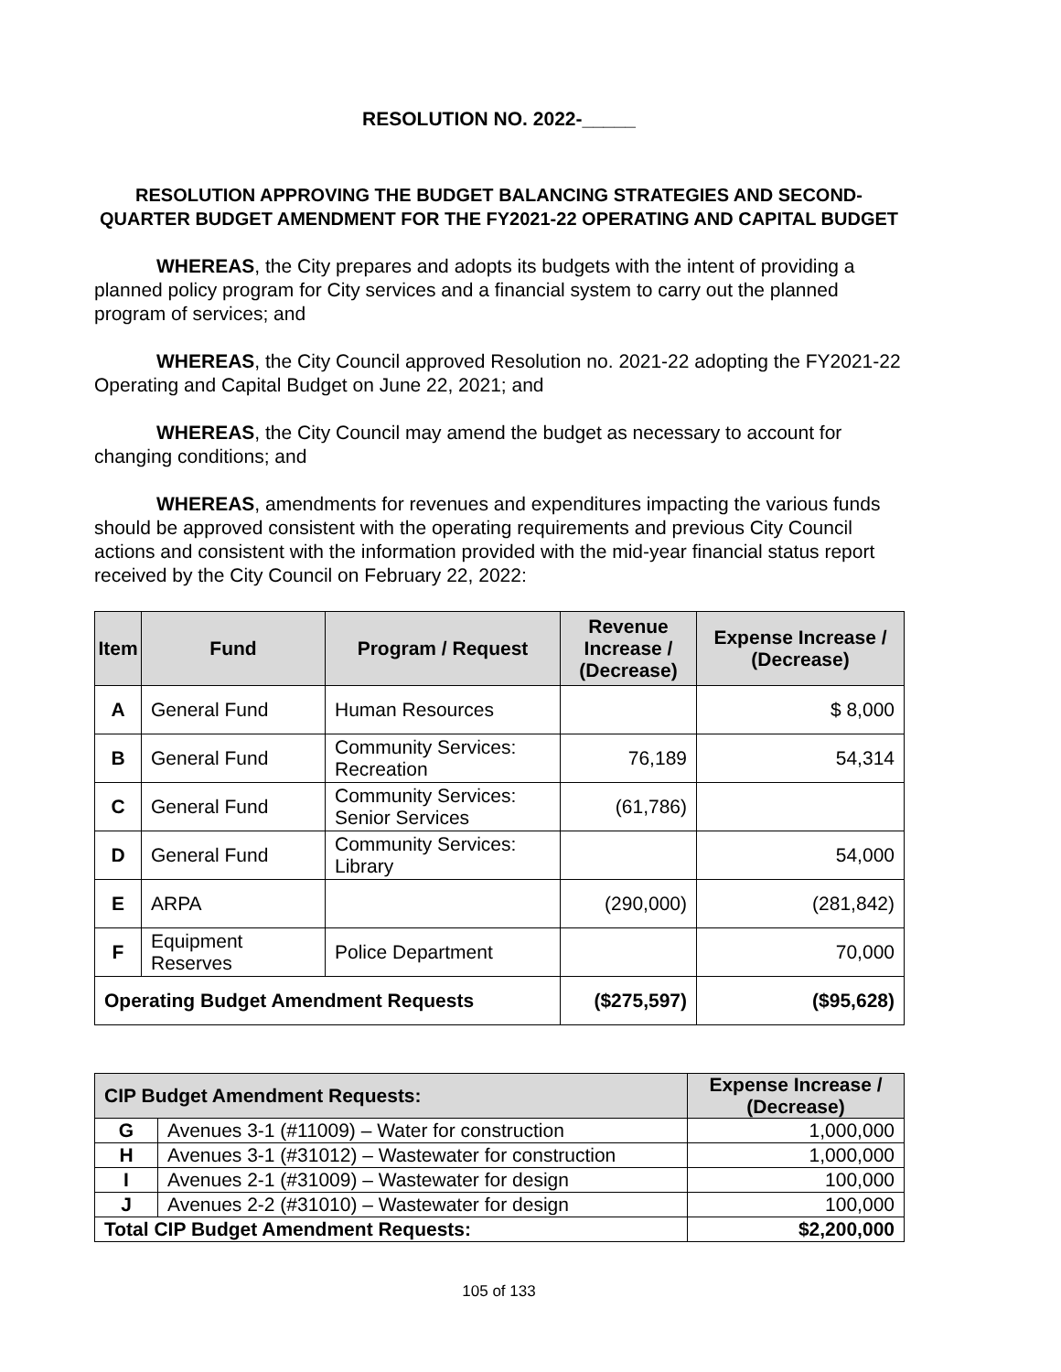RESOLUTION NO. 2022-_____
RESOLUTION APPROVING THE BUDGET BALANCING STRATEGIES AND SECOND-QUARTER BUDGET AMENDMENT FOR THE FY2021-22 OPERATING AND CAPITAL BUDGET
WHEREAS, the City prepares and adopts its budgets with the intent of providing a planned policy program for City services and a financial system to carry out the planned program of services; and
WHEREAS, the City Council approved Resolution no. 2021-22 adopting the FY2021-22 Operating and Capital Budget on June 22, 2021; and
WHEREAS, the City Council may amend the budget as necessary to account for changing conditions; and
WHEREAS, amendments for revenues and expenditures impacting the various funds should be approved consistent with the operating requirements and previous City Council actions and consistent with the information provided with the mid-year financial status report received by the City Council on February 22, 2022:
| Item | Fund | Program / Request | Revenue Increase / (Decrease) | Expense Increase / (Decrease) |
| --- | --- | --- | --- | --- |
| A | General Fund | Human Resources | | $ 8,000 |
| B | General Fund | Community Services: Recreation | 76,189 | 54,314 |
| C | General Fund | Community Services: Senior Services | (61,786) | |
| D | General Fund | Community Services: Library | | 54,000 |
| E | ARPA | | (290,000) | (281,842) |
| F | Equipment Reserves | Police Department | | 70,000 |
| Operating Budget Amendment Requests | | | ($275,597) | ($95,628) |
| CIP Budget Amendment Requests: | | Expense Increase / (Decrease) |
| --- | --- | --- |
| G | Avenues 3-1 (#11009) – Water for construction | 1,000,000 |
| H | Avenues 3-1 (#31012) – Wastewater for construction | 1,000,000 |
| I | Avenues 2-1 (#31009) – Wastewater for design | 100,000 |
| J | Avenues 2-2 (#31010) – Wastewater for design | 100,000 |
| Total CIP Budget Amendment Requests: | | $2,200,000 |
105 of 133